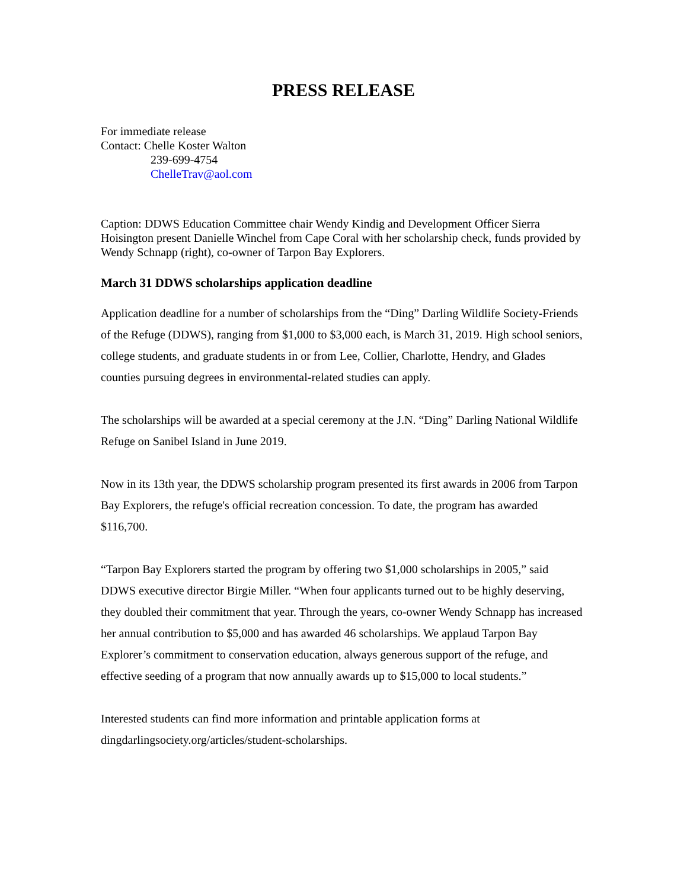PRESS RELEASE
For immediate release
Contact: Chelle Koster Walton
239-699-4754
ChelleTrav@aol.com
Caption: DDWS Education Committee chair Wendy Kindig and Development Officer Sierra Hoisington present Danielle Winchel from Cape Coral with her scholarship check, funds provided by Wendy Schnapp (right), co-owner of Tarpon Bay Explorers.
March 31 DDWS scholarships application deadline
Application deadline for a number of scholarships from the “Ding” Darling Wildlife Society-Friends of the Refuge (DDWS), ranging from $1,000 to $3,000 each, is March 31, 2019. High school seniors, college students, and graduate students in or from Lee, Collier, Charlotte, Hendry, and Glades counties pursuing degrees in environmental-related studies can apply.
The scholarships will be awarded at a special ceremony at the J.N. “Ding” Darling National Wildlife Refuge on Sanibel Island in June 2019.
Now in its 13th year, the DDWS scholarship program presented its first awards in 2006 from Tarpon Bay Explorers, the refuge's official recreation concession. To date, the program has awarded $116,700.
“Tarpon Bay Explorers started the program by offering two $1,000 scholarships in 2005,” said DDWS executive director Birgie Miller. “When four applicants turned out to be highly deserving, they doubled their commitment that year. Through the years, co-owner Wendy Schnapp has increased her annual contribution to $5,000 and has awarded 46 scholarships. We applaud Tarpon Bay Explorer’s commitment to conservation education, always generous support of the refuge, and effective seeding of a program that now annually awards up to $15,000 to local students.”
Interested students can find more information and printable application forms at dingdarlingsociety.org/articles/student-scholarships.